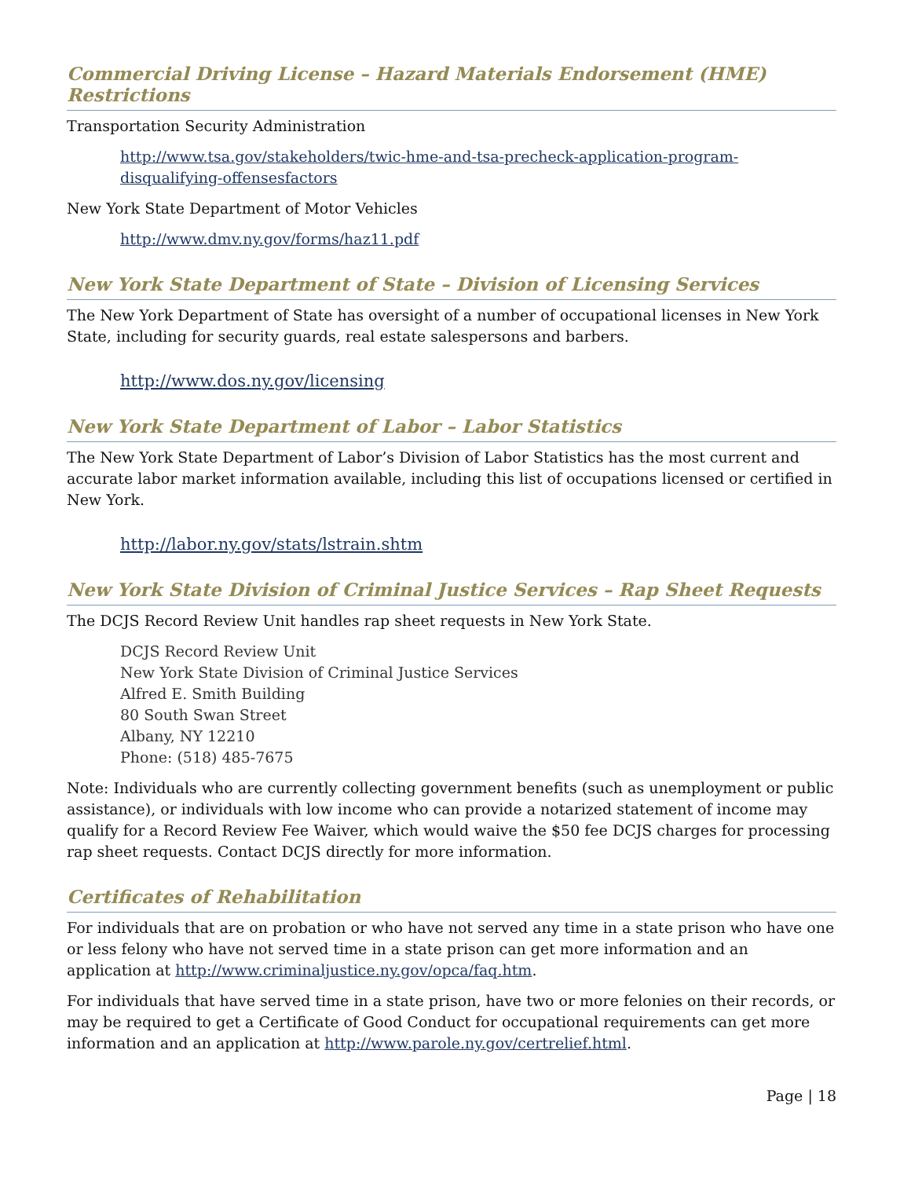Commercial Driving License – Hazard Materials Endorsement (HME) Restrictions
Transportation Security Administration
http://www.tsa.gov/stakeholders/twic-hme-and-tsa-precheck-application-program-disqualifying-offensesfactors
New York State Department of Motor Vehicles
http://www.dmv.ny.gov/forms/haz11.pdf
New York State Department of State – Division of Licensing Services
The New York Department of State has oversight of a number of occupational licenses in New York State, including for security guards, real estate salespersons and barbers.
http://www.dos.ny.gov/licensing
New York State Department of Labor – Labor Statistics
The New York State Department of Labor’s Division of Labor Statistics has the most current and accurate labor market information available, including this list of occupations licensed or certified in New York.
http://labor.ny.gov/stats/lstrain.shtm
New York State Division of Criminal Justice Services – Rap Sheet Requests
The DCJS Record Review Unit handles rap sheet requests in New York State.
DCJS Record Review Unit
New York State Division of Criminal Justice Services
Alfred E. Smith Building
80 South Swan Street
Albany, NY 12210
Phone: (518) 485-7675
Note: Individuals who are currently collecting government benefits (such as unemployment or public assistance), or individuals with low income who can provide a notarized statement of income may qualify for a Record Review Fee Waiver, which would waive the $50 fee DCJS charges for processing rap sheet requests. Contact DCJS directly for more information.
Certificates of Rehabilitation
For individuals that are on probation or who have not served any time in a state prison who have one or less felony who have not served time in a state prison can get more information and an application at http://www.criminaljustice.ny.gov/opca/faq.htm.
For individuals that have served time in a state prison, have two or more felonies on their records, or may be required to get a Certificate of Good Conduct for occupational requirements can get more information and an application at http://www.parole.ny.gov/certrelief.html.
Page | 18